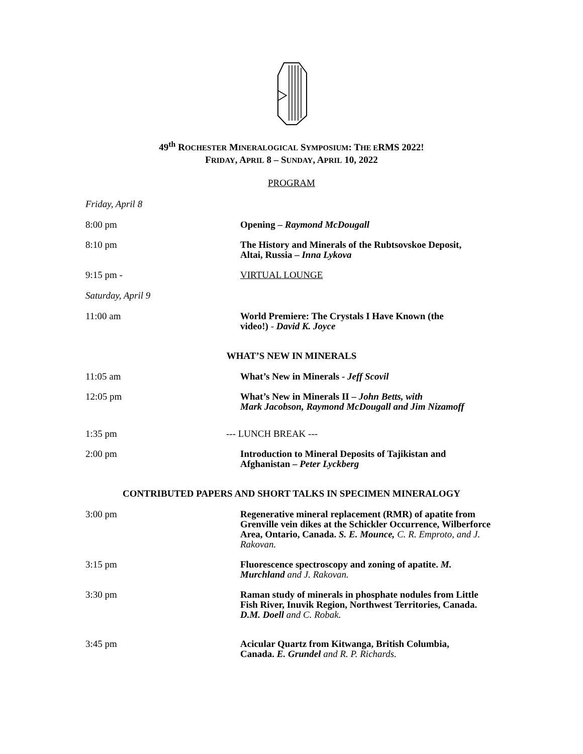49<sup>th</sup> ROCHESTER MINERALOGICAL SYMPOSIUM: THE ERMS 2022!
FRIDAY, APRIL 8 – SUNDAY, APRIL 10, 2022
PROGRAM
Friday, April 8
8:00 pm Opening – Raymond McDougall
8:10 pm The History and Minerals of the Rubtsovskoe Deposit,
Altai, Russia – Inna Lykova
9:15 pm - VIRTUAL LOUNGE
Saturday, April 9
11:00 am World Premiere: The Crystals I Have Known (the
video!) - David K. Joyce
WHAT’S NEW IN MINERALS
11:05 am What’s New in Minerals - Jeff Scovil
12:05 pm What’s New in Minerals II – John Betts, with
Mark Jacobson, Raymond McDougall and Jim Nizamoff
1:35 pm --- LUNCH BREAK ---
2:00 pm Introduction to Mineral Deposits of Tajikistan and
Afghanistan – Peter Lyckberg
CONTRIBUTED PAPERS AND SHORT TALKS IN SPECIMEN MINERALOGY
3:00 pm Regenerative mineral replacement (RMR) of apatite from Grenville vein dikes at the Schickler Occurrence, Wilberforce Area, Ontario, Canada. S. E. Mounce, C. R. Emproto, and J. Rakovan.
3:15 pm Fluorescence spectroscopy and zoning of apatite. M. Murchland and J. Rakovan.
3:30 pm Raman study of minerals in phosphate nodules from Little Fish River, Inuvik Region, Northwest Territories, Canada. D.M. Doell and C. Robak.
3:45 pm Acicular Quartz from Kitwanga, British Columbia,
Canada. E. Grundel and R. P. Richards.